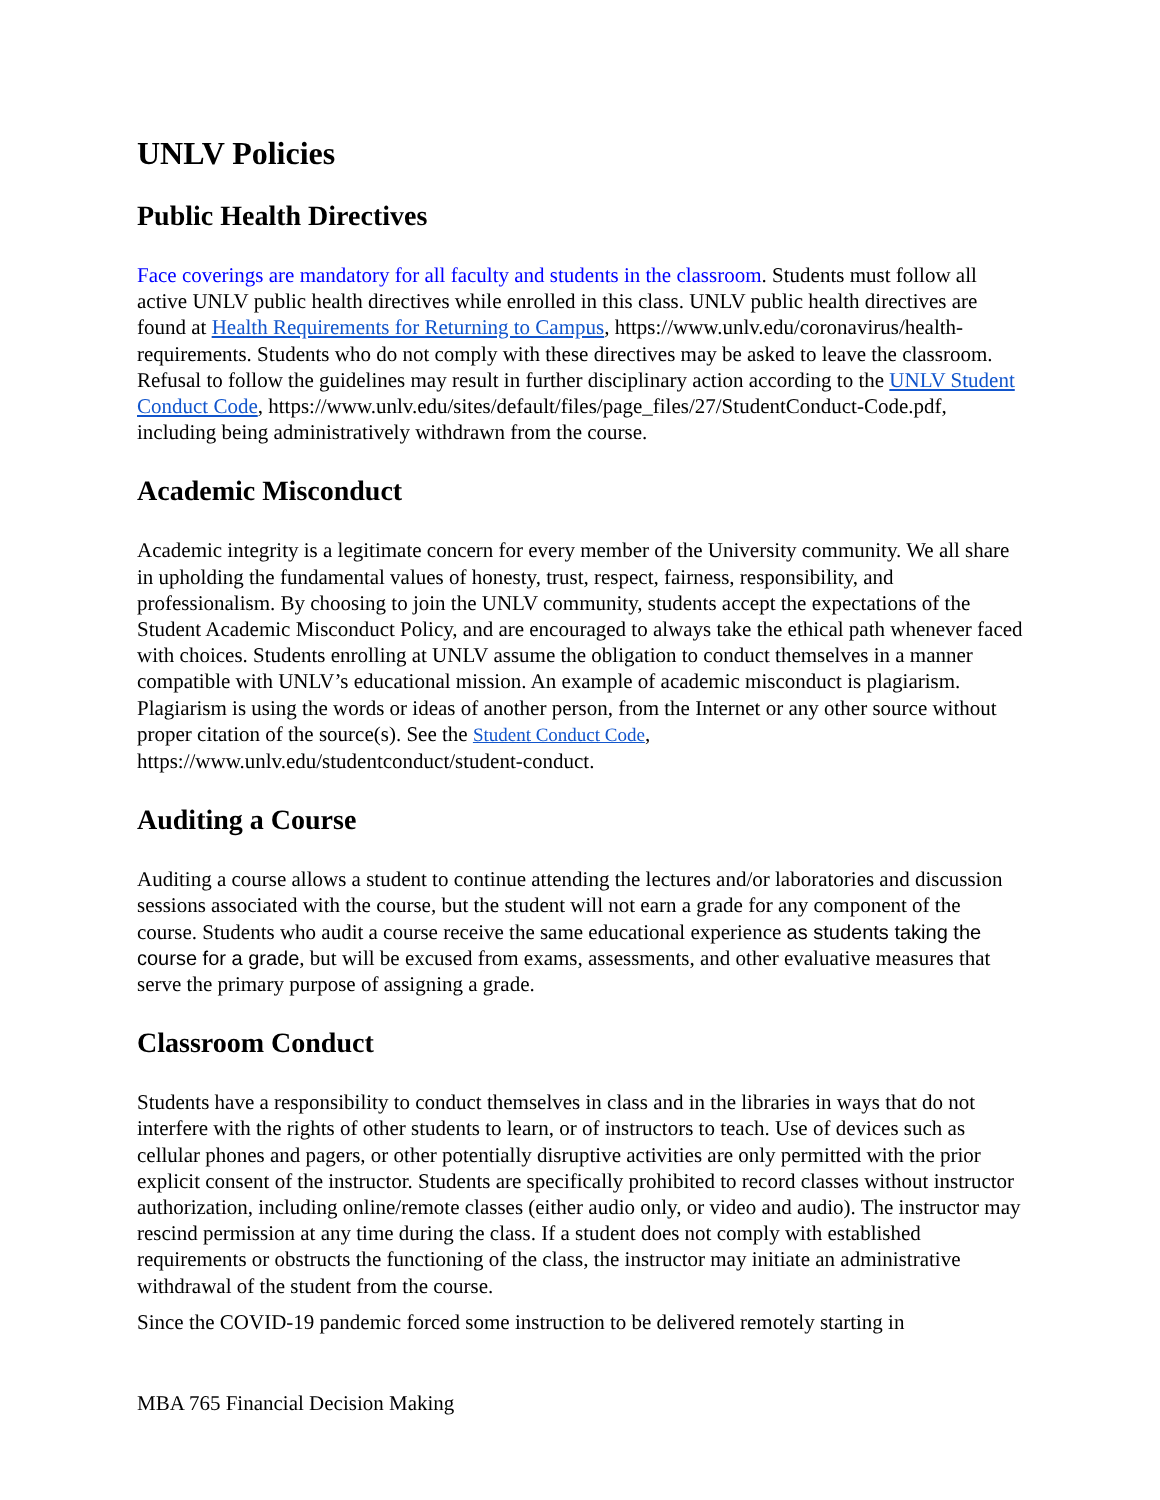UNLV Policies
Public Health Directives
Face coverings are mandatory for all faculty and students in the classroom. Students must follow all active UNLV public health directives while enrolled in this class. UNLV public health directives are found at Health Requirements for Returning to Campus, https://www.unlv.edu/coronavirus/health-requirements. Students who do not comply with these directives may be asked to leave the classroom. Refusal to follow the guidelines may result in further disciplinary action according to the UNLV Student Conduct Code, https://www.unlv.edu/sites/default/files/page_files/27/StudentConduct-Code.pdf, including being administratively withdrawn from the course.
Academic Misconduct
Academic integrity is a legitimate concern for every member of the University community. We all share in upholding the fundamental values of honesty, trust, respect, fairness, responsibility, and professionalism. By choosing to join the UNLV community, students accept the expectations of the Student Academic Misconduct Policy, and are encouraged to always take the ethical path whenever faced with choices. Students enrolling at UNLV assume the obligation to conduct themselves in a manner compatible with UNLV’s educational mission. An example of academic misconduct is plagiarism. Plagiarism is using the words or ideas of another person, from the Internet or any other source without proper citation of the source(s). See the Student Conduct Code, https://www.unlv.edu/studentconduct/student-conduct.
Auditing a Course
Auditing a course allows a student to continue attending the lectures and/or laboratories and discussion sessions associated with the course, but the student will not earn a grade for any component of the course. Students who audit a course receive the same educational experience as students taking the course for a grade, but will be excused from exams, assessments, and other evaluative measures that serve the primary purpose of assigning a grade.
Classroom Conduct
Students have a responsibility to conduct themselves in class and in the libraries in ways that do not interfere with the rights of other students to learn, or of instructors to teach. Use of devices such as cellular phones and pagers, or other potentially disruptive activities are only permitted with the prior explicit consent of the instructor. Students are specifically prohibited to record classes without instructor authorization, including online/remote classes (either audio only, or video and audio). The instructor may rescind permission at any time during the class. If a student does not comply with established requirements or obstructs the functioning of the class, the instructor may initiate an administrative withdrawal of the student from the course.
Since the COVID-19 pandemic forced some instruction to be delivered remotely starting in
MBA 765 Financial Decision Making